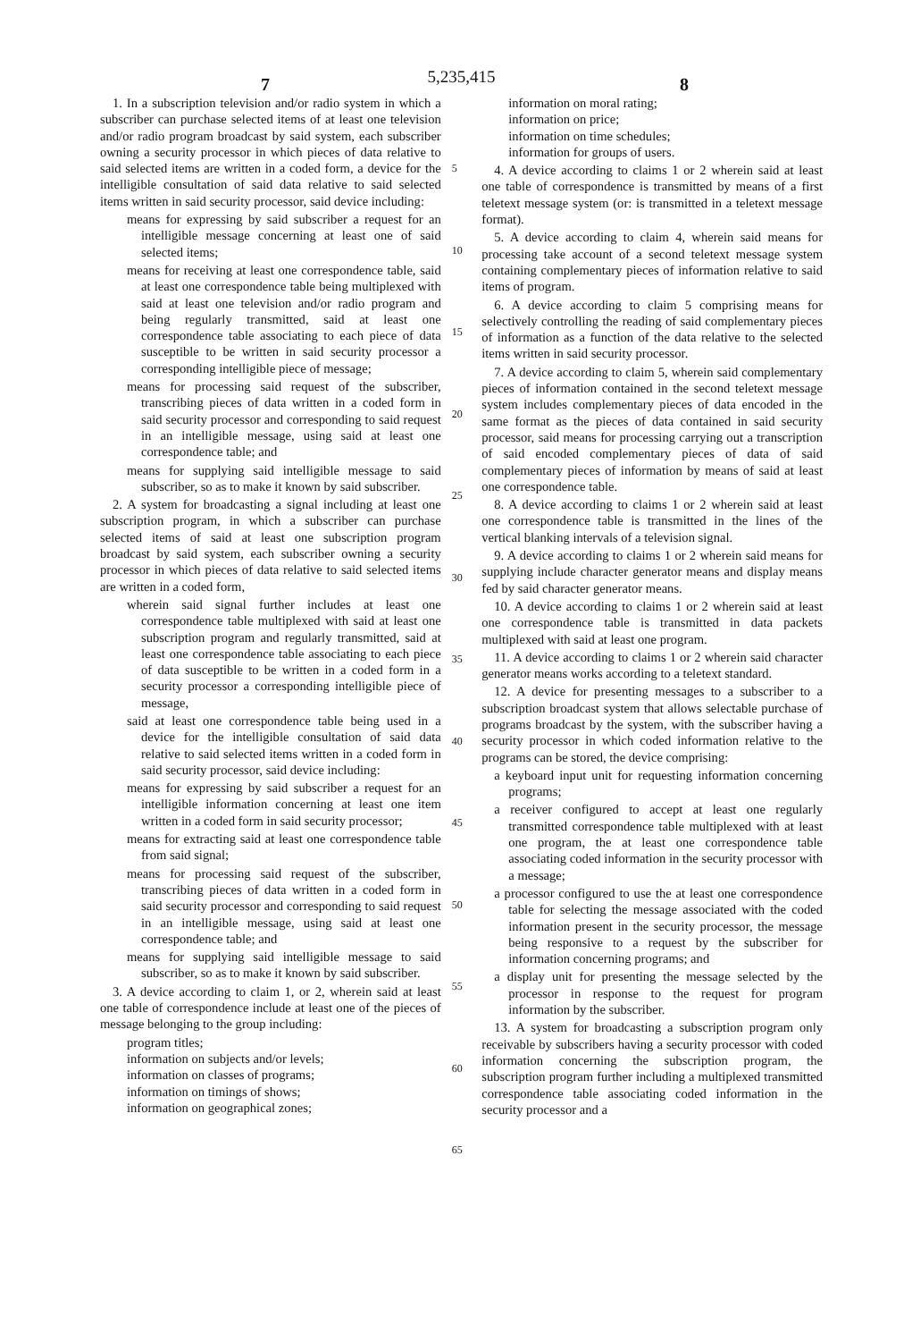5,235,415
7 8
1. In a subscription television and/or radio system in which a subscriber can purchase selected items of at least one television and/or radio program broadcast by said system, each subscriber owning a security processor in which pieces of data relative to said selected items are written in a coded form, a device for the intelligible consultation of said data relative to said selected items written in said security processor, said device including:
means for expressing by said subscriber a request for an intelligible message concerning at least one of said selected items;
means for receiving at least one correspondence table, said at least one correspondence table being multiplexed with said at least one television and/or radio program and being regularly transmitted, said at least one correspondence table associating to each piece of data susceptible to be written in said security processor a corresponding intelligible piece of message;
means for processing said request of the subscriber, transcribing pieces of data written in a coded form in said security processor and corresponding to said request in an intelligible message, using said at least one correspondence table; and
means for supplying said intelligible message to said subscriber, so as to make it known by said subscriber.
2. A system for broadcasting a signal including at least one subscription program, in which a subscriber can purchase selected items of said at least one subscription program broadcast by said system, each subscriber owning a security processor in which pieces of data relative to said selected items are written in a coded form,
wherein said signal further includes at least one correspondence table multiplexed with said at least one subscription program and regularly transmitted, said at least one correspondence table associating to each piece of data susceptible to be written in a coded form in a security processor a corresponding intelligible piece of message,
said at least one correspondence table being used in a device for the intelligible consultation of said data relative to said selected items written in a coded form in said security processor, said device including:
means for expressing by said subscriber a request for an intelligible information concerning at least one item written in a coded form in said security processor;
means for extracting said at least one correspondence table from said signal;
means for processing said request of the subscriber, transcribing pieces of data written in a coded form in said security processor and corresponding to said request in an intelligible message, using said at least one correspondence table; and
means for supplying said intelligible message to said subscriber, so as to make it known by said subscriber.
3. A device according to claim 1, or 2, wherein said at least one table of correspondence include at least one of the pieces of message belonging to the group including:
program titles;
information on subjects and/or levels;
information on classes of programs;
information on timings of shows;
information on geographical zones;
5
10
15
20
25
30
35
40
45
50
55
60
65
information on moral rating;
information on price;
information on time schedules;
information for groups of users.
4. A device according to claims 1 or 2 wherein said at least one table of correspondence is transmitted by means of a first teletext message system (or: is transmitted in a teletext message format).
5. A device according to claim 4, wherein said means for processing take account of a second teletext message system containing complementary pieces of information relative to said items of program.
6. A device according to claim 5 comprising means for selectively controlling the reading of said complementary pieces of information as a function of the data relative to the selected items written in said security processor.
7. A device according to claim 5, wherein said complementary pieces of information contained in the second teletext message system includes complementary pieces of data encoded in the same format as the pieces of data contained in said security processor, said means for processing carrying out a transcription of said encoded complementary pieces of data of said complementary pieces of information by means of said at least one correspondence table.
8. A device according to claims 1 or 2 wherein said at least one correspondence table is transmitted in the lines of the vertical blanking intervals of a television signal.
9. A device according to claims 1 or 2 wherein said means for supplying include character generator means and display means fed by said character generator means.
10. A device according to claims 1 or 2 wherein said at least one correspondence table is transmitted in data packets multiplexed with said at least one program.
11. A device according to claims 1 or 2 wherein said character generator means works according to a teletext standard.
12. A device for presenting messages to a subscriber to a subscription broadcast system that allows selectable purchase of programs broadcast by the system, with the subscriber having a security processor in which coded information relative to the programs can be stored, the device comprising:
a keyboard input unit for requesting information concerning programs;
a receiver configured to accept at least one regularly transmitted correspondence table multiplexed with at least one program, the at least one correspondence table associating coded information in the security processor with a message;
a processor configured to use the at least one correspondence table for selecting the message associated with the coded information present in the security processor, the message being responsive to a request by the subscriber for information concerning programs; and
a display unit for presenting the message selected by the processor in response to the request for program information by the subscriber.
13. A system for broadcasting a subscription program only receivable by subscribers having a security processor with coded information concerning the subscription program, the subscription program further including a multiplexed transmitted correspondence table associating coded information in the security processor and a